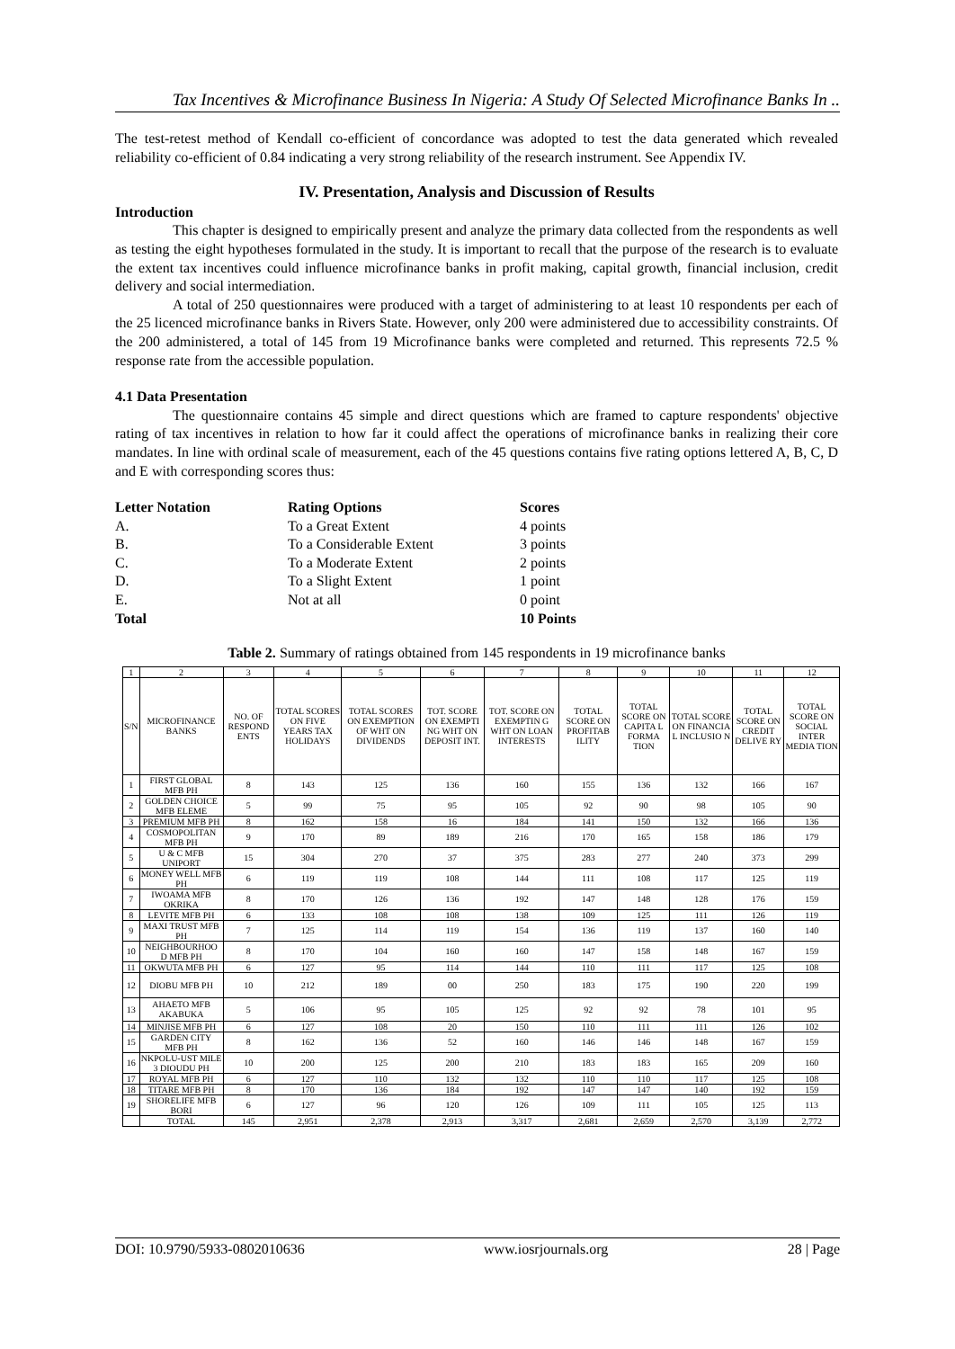Tax Incentives & Microfinance Business In Nigeria: A Study Of Selected Microfinance Banks In ..
The test-retest method of Kendall co-efficient of concordance was adopted to test the data generated which revealed reliability co-efficient of 0.84 indicating a very strong reliability of the research instrument. See Appendix IV.
IV. Presentation, Analysis and Discussion of Results
Introduction
This chapter is designed to empirically present and analyze the primary data collected from the respondents as well as testing the eight hypotheses formulated in the study. It is important to recall that the purpose of the research is to evaluate the extent tax incentives could influence microfinance banks in profit making, capital growth, financial inclusion, credit delivery and social intermediation.
A total of 250 questionnaires were produced with a target of administering to at least 10 respondents per each of the 25 licenced microfinance banks in Rivers State. However, only 200 were administered due to accessibility constraints. Of the 200 administered, a total of 145 from 19 Microfinance banks were completed and returned. This represents 72.5 % response rate from the accessible population.
4.1 Data Presentation
The questionnaire contains 45 simple and direct questions which are framed to capture respondents' objective rating of tax incentives in relation to how far it could affect the operations of microfinance banks in realizing their core mandates. In line with ordinal scale of measurement, each of the 45 questions contains five rating options lettered A, B, C, D and E with corresponding scores thus:
| Letter Notation | Rating Options | Scores |
| A. | To a Great Extent | 4 points |
| B. | To a Considerable Extent | 3 points |
| C. | To a Moderate Extent | 2 points |
| D. | To a Slight Extent | 1 point |
| E. | Not at all | 0 point |
| Total | | 10 Points |
Table 2. Summary of ratings obtained from 145 respondents in 19 microfinance banks
| 1 | 2 | 3 | 4 | 5 | 6 | 7 | 8 | 9 | 10 | 11 | 12 |
| --- | --- | --- | --- | --- | --- | --- | --- | --- | --- | --- | --- |
| S/N | MICROFINANCE BANKS | NO. OF RESPOND ENTS | TOTAL SCORES ON FIVE YEARS TAX HOLIDAYS | TOTAL SCORES ON EXEMPTION OF WHT ON DIVIDENDS | TOT. SCORE ON EXEMPTI NG WHT ON DEPOSIT INT. | TOT. SCORE ON EXEMPTIN G WHT ON LOAN INTERESTS | TOTAL SCORE ON PROFITAB ILITY | TOTAL SCORE ON CAPITA L FORMA TION | TOTAL SCORE ON FINANCIA L INCLUSIO N | TOTAL SCORE ON CREDIT DELIVE RY | TOTAL SCORE ON SOCIAL INTER MEDIA TION |
| 1 | FIRST GLOBAL MFB PH | 8 | 143 | 125 | 136 | 160 | 155 | 136 | 132 | 166 | 167 |
| 2 | GOLDEN CHOICE MFB ELEME | 5 | 99 | 75 | 95 | 105 | 92 | 90 | 98 | 105 | 90 |
| 3 | PREMIUM MFB PH | 8 | 162 | 158 | 16 | 184 | 141 | 150 | 132 | 166 | 136 |
| 4 | COSMOPOLITAN MFB PH | 9 | 170 | 89 | 189 | 216 | 170 | 165 | 158 | 186 | 179 |
| 5 | U & C MFB UNIPORT | 15 | 304 | 270 | 37 | 375 | 283 | 277 | 240 | 373 | 299 |
| 6 | MONEY WELL MFB PH | 6 | 119 | 119 | 108 | 144 | 111 | 108 | 117 | 125 | 119 |
| 7 | IWOAMA MFB OKRIKA | 8 | 170 | 126 | 136 | 192 | 147 | 148 | 128 | 176 | 159 |
| 8 | LEVITE MFB PH | 6 | 133 | 108 | 108 | 138 | 109 | 125 | 111 | 126 | 119 |
| 9 | MAXI TRUST MFB PH | 7 | 125 | 114 | 119 | 154 | 136 | 119 | 137 | 160 | 140 |
| 10 | NEIGHBOURHOO D MFB PH | 8 | 170 | 104 | 160 | 160 | 147 | 158 | 148 | 167 | 159 |
| 11 | OKWUTA MFB PH | 6 | 127 | 95 | 114 | 144 | 110 | 111 | 117 | 125 | 108 |
| 12 | DIOBU MFB PH | 10 | 212 | 189 | 00 | 250 | 183 | 175 | 190 | 220 | 199 |
| 13 | AHAETO MFB AKABUKA | 5 | 106 | 95 | 105 | 125 | 92 | 92 | 78 | 101 | 95 |
| 14 | MINJISE MFB PH | 6 | 127 | 108 | 20 | 150 | 110 | 111 | 111 | 126 | 102 |
| 15 | GARDEN CITY MFB PH | 8 | 162 | 136 | 52 | 160 | 146 | 146 | 148 | 167 | 159 |
| 16 | NKPOLU-UST MILE 3 DIOUDU PH | 10 | 200 | 125 | 200 | 210 | 183 | 183 | 165 | 209 | 160 |
| 17 | ROYAL MFB PH | 6 | 127 | 110 | 132 | 132 | 110 | 110 | 117 | 125 | 108 |
| 18 | TITARE MFB PH | 8 | 170 | 136 | 184 | 192 | 147 | 147 | 140 | 192 | 159 |
| 19 | SHORELIFE MFB BORI | 6 | 127 | 96 | 120 | 126 | 109 | 111 | 105 | 125 | 113 |
| | TOTAL | 145 | 2,951 | 2,378 | 2,913 | 3,317 | 2,681 | 2,659 | 2,570 | 3,139 | 2,772 |
DOI: 10.9790/5933-0802010636 www.iosrjournals.org 28 | Page